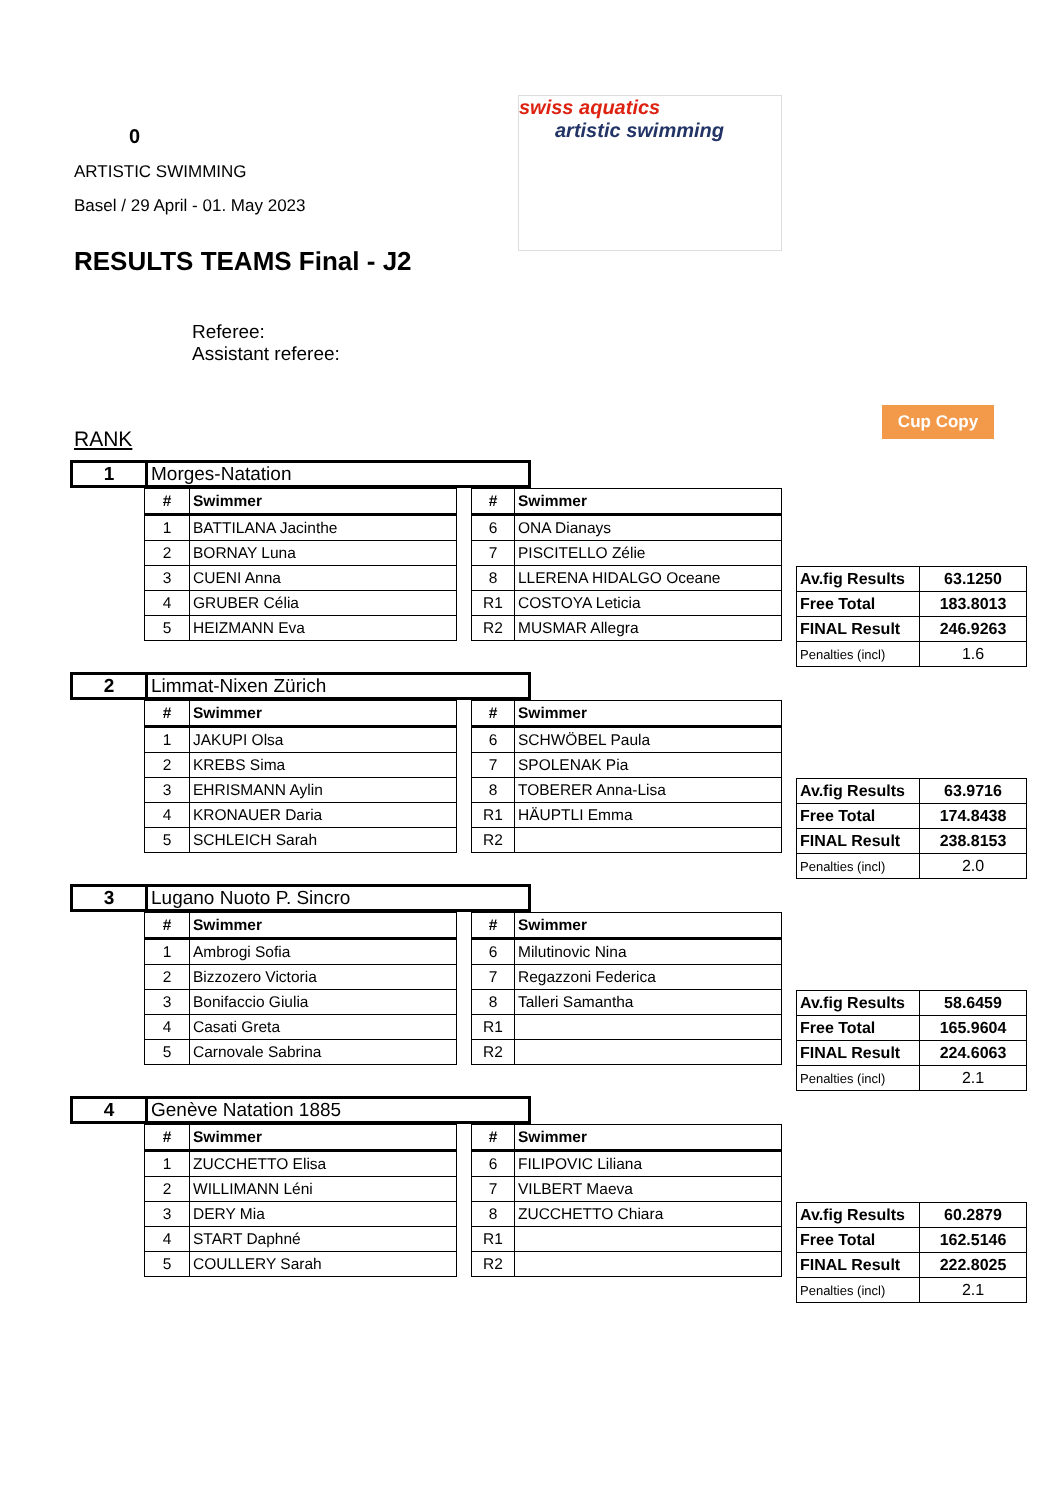0
ARTISTIC SWIMMING
Basel / 29 April - 01. May 2023
RESULTS TEAMS Final - J2
Referee:
Assistant referee:
RANK
swiss aquatics
artistic swimming
Cup Copy
| 1 | Morges-Natation |
| # | Swimmer |
| --- | --- |
| 1 | BATTILANA Jacinthe |
| 2 | BORNAY Luna |
| 3 | CUENI Anna |
| 4 | GRUBER Célia |
| 5 | HEIZMANN Eva |
| # | Swimmer |
| --- | --- |
| 6 | ONA Dianays |
| 7 | PISCITELLO Zélie |
| 8 | LLERENA HIDALGO Oceane |
| R1 | COSTOYA Leticia |
| R2 | MUSMAR Allegra |
| Av.fig Results | 63.1250 |
| Free Total | 183.8013 |
| FINAL Result | 246.9263 |
| Penalties (incl) | 1.6 |
| 2 | Limmat-Nixen Zürich |
| # | Swimmer |
| --- | --- |
| 1 | JAKUPI Olsa |
| 2 | KREBS Sima |
| 3 | EHRISMANN Aylin |
| 4 | KRONAUER Daria |
| 5 | SCHLEICH Sarah |
| # | Swimmer |
| --- | --- |
| 6 | SCHWÖBEL Paula |
| 7 | SPOLENAK Pia |
| 8 | TOBERER Anna-Lisa |
| R1 | HÄUPTLI Emma |
| R2 | |
| Av.fig Results | 63.9716 |
| Free Total | 174.8438 |
| FINAL Result | 238.8153 |
| Penalties (incl) | 2.0 |
| 3 | Lugano Nuoto P. Sincro |
| # | Swimmer |
| --- | --- |
| 1 | Ambrogi Sofia |
| 2 | Bizzozero Victoria |
| 3 | Bonifaccio Giulia |
| 4 | Casati Greta |
| 5 | Carnovale Sabrina |
| # | Swimmer |
| --- | --- |
| 6 | Milutinovic Nina |
| 7 | Regazzoni Federica |
| 8 | Talleri Samantha |
| R1 | |
| R2 | |
| Av.fig Results | 58.6459 |
| Free Total | 165.9604 |
| FINAL Result | 224.6063 |
| Penalties (incl) | 2.1 |
| 4 | Genève Natation 1885 |
| # | Swimmer |
| --- | --- |
| 1 | ZUCCHETTO Elisa |
| 2 | WILLIMANN Léni |
| 3 | DERY Mia |
| 4 | START Daphné |
| 5 | COULLERY Sarah |
| # | Swimmer |
| --- | --- |
| 6 | FILIPOVIC Liliana |
| 7 | VILBERT Maeva |
| 8 | ZUCCHETTO Chiara |
| R1 | |
| R2 | |
| Av.fig Results | 60.2879 |
| Free Total | 162.5146 |
| FINAL Result | 222.8025 |
| Penalties (incl) | 2.1 |